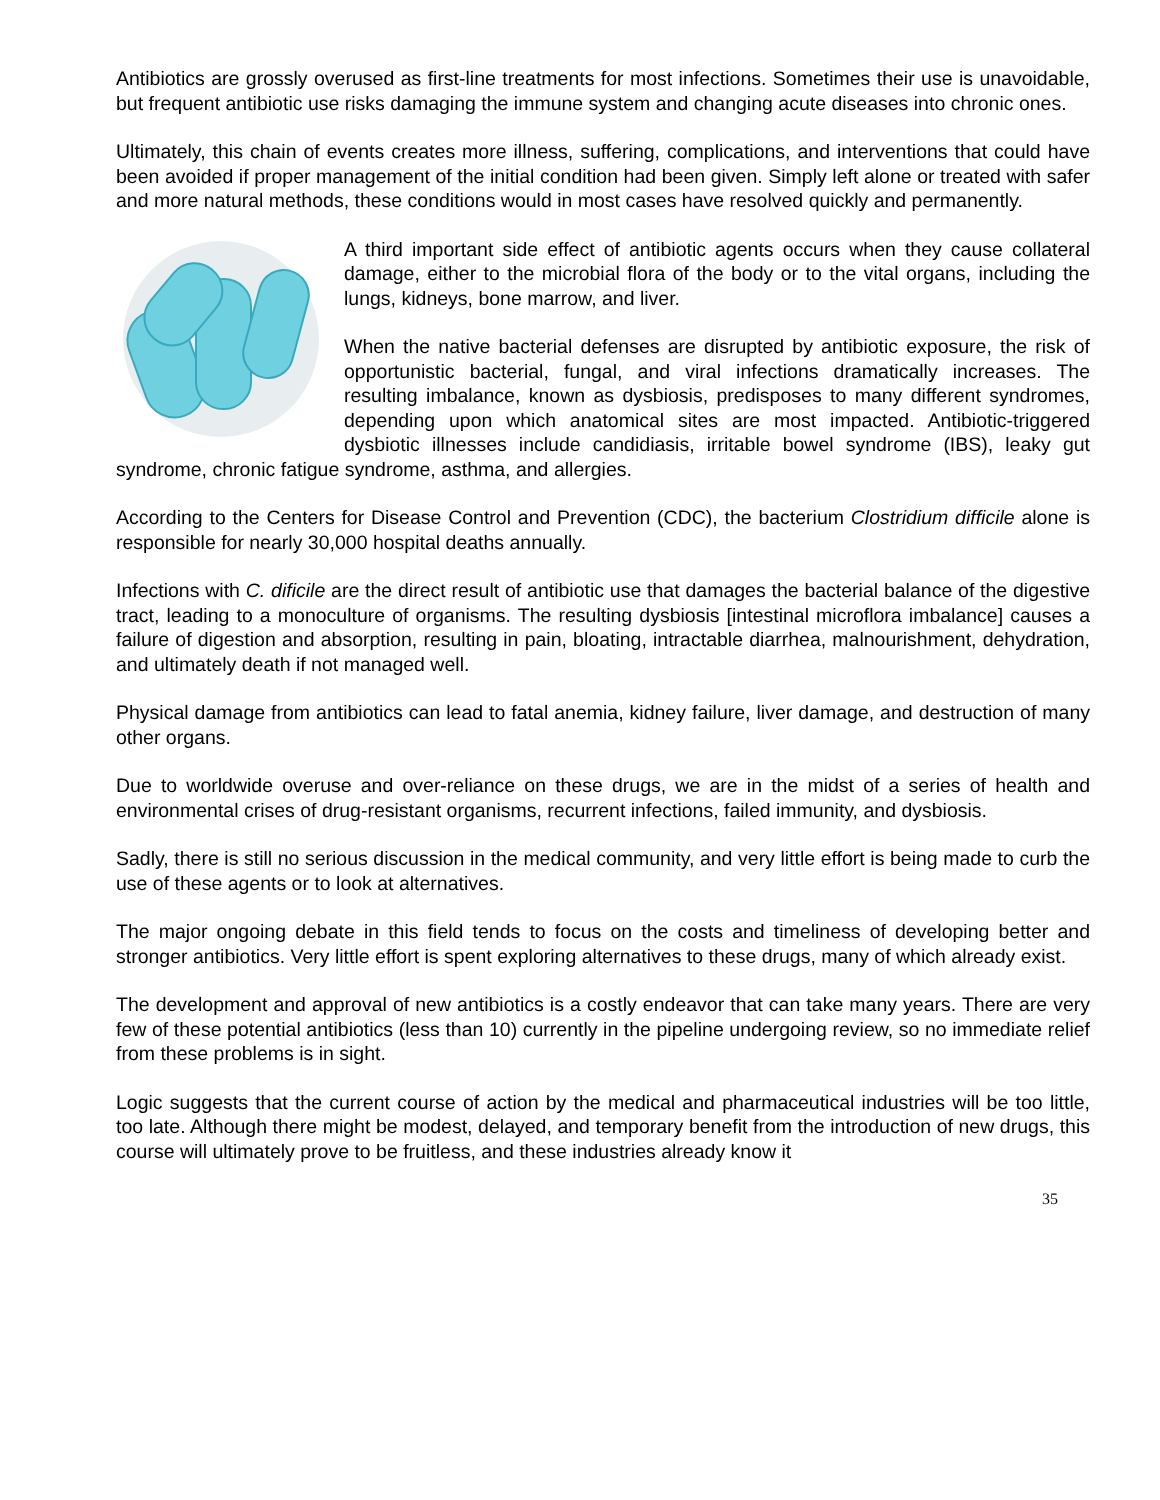Antibiotics are grossly overused as first-line treatments for most infections. Sometimes their use is unavoidable, but frequent antibiotic use risks damaging the immune system and changing acute diseases into chronic ones.
Ultimately, this chain of events creates more illness, suffering, complications, and interventions that could have been avoided if proper management of the initial condition had been given. Simply left alone or treated with safer and more natural methods, these conditions would in most cases have resolved quickly and permanently.
A third important side effect of antibiotic agents occurs when they cause collateral damage, either to the microbial flora of the body or to the vital organs, including the lungs, kidneys, bone marrow, and liver.
When the native bacterial defenses are disrupted by antibiotic exposure, the risk of opportunistic bacterial, fungal, and viral infections dramatically increases. The resulting imbalance, known as dysbiosis, predisposes to many different syndromes, depending upon which anatomical sites are most impacted. Antibiotic-triggered dysbiotic illnesses include candidiasis, irritable bowel syndrome (IBS), leaky gut syndrome, chronic fatigue syndrome, asthma, and allergies.
According to the Centers for Disease Control and Prevention (CDC), the bacterium Clostridium difficile alone is responsible for nearly 30,000 hospital deaths annually.
Infections with C. dificile are the direct result of antibiotic use that damages the bacterial balance of the digestive tract, leading to a monoculture of organisms. The resulting dysbiosis [intestinal microflora imbalance] causes a failure of digestion and absorption, resulting in pain, bloating, intractable diarrhea, malnourishment, dehydration, and ultimately death if not managed well.
Physical damage from antibiotics can lead to fatal anemia, kidney failure, liver damage, and destruction of many other organs.
Due to worldwide overuse and over-reliance on these drugs, we are in the midst of a series of health and environmental crises of drug-resistant organisms, recurrent infections, failed immunity, and dysbiosis.
Sadly, there is still no serious discussion in the medical community, and very little effort is being made to curb the use of these agents or to look at alternatives.
The major ongoing debate in this field tends to focus on the costs and timeliness of developing better and stronger antibiotics. Very little effort is spent exploring alternatives to these drugs, many of which already exist.
The development and approval of new antibiotics is a costly endeavor that can take many years. There are very few of these potential antibiotics (less than 10) currently in the pipeline undergoing review, so no immediate relief from these problems is in sight.
Logic suggests that the current course of action by the medical and pharmaceutical industries will be too little, too late. Although there might be modest, delayed, and temporary benefit from the introduction of new drugs, this course will ultimately prove to be fruitless, and these industries already know it
35